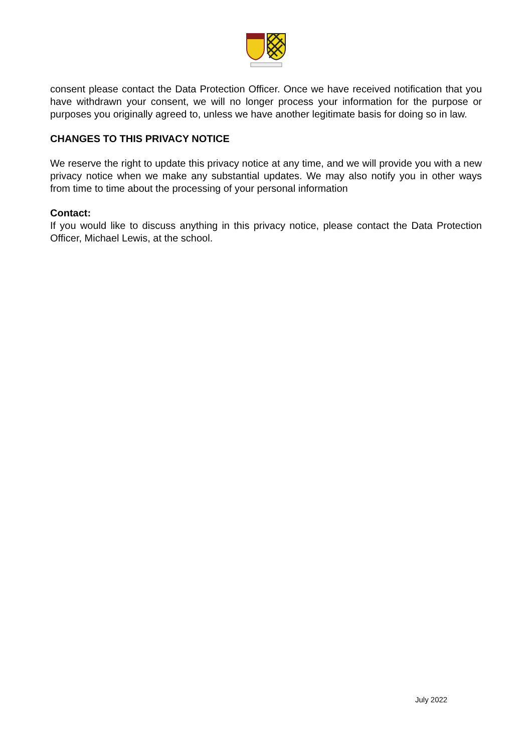consent please contact the Data Protection Officer. Once we have received notification that you have withdrawn your consent, we will no longer process your information for the purpose or purposes you originally agreed to, unless we have another legitimate basis for doing so in law.
CHANGES TO THIS PRIVACY NOTICE
We reserve the right to update this privacy notice at any time, and we will provide you with a new privacy notice when we make any substantial updates. We may also notify you in other ways from time to time about the processing of your personal information
Contact:
If you would like to discuss anything in this privacy notice, please contact the Data Protection Officer, Michael Lewis, at the school.
July 2022